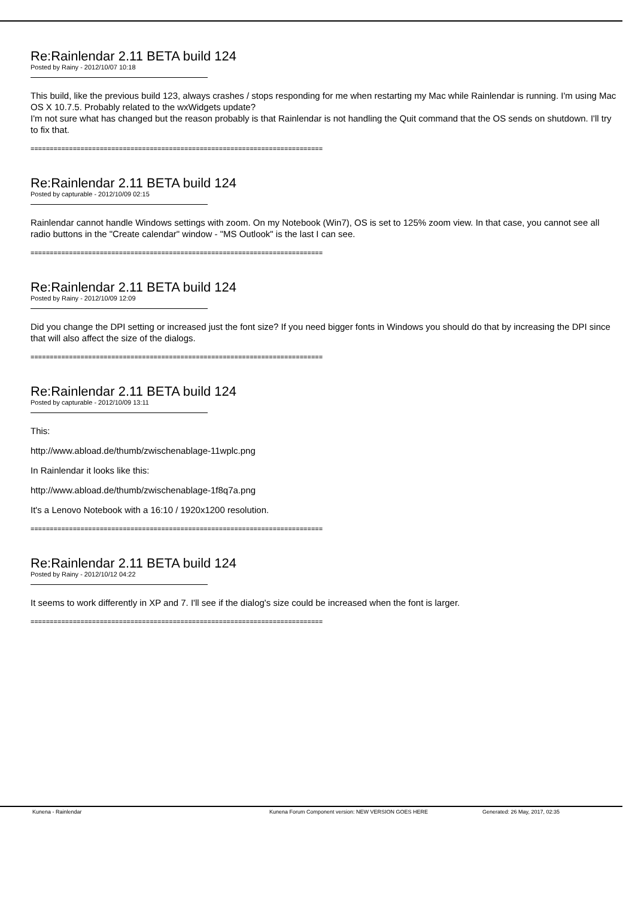Re:Rainlendar 2.11 BETA build 124
Posted by Rainy - 2012/10/07 10:18
This build, like the previous build 123, always crashes / stops responding for me when restarting my Mac while Rainlendar is running. I'm using Mac OS X 10.7.5. Probably related to the wxWidgets update?
I'm not sure what has changed but the reason probably is that Rainlendar is not handling the Quit command that the OS sends on shutdown. I'll try to fix that.
============================================================================
Re:Rainlendar 2.11 BETA build 124
Posted by capturable - 2012/10/09 02:15
Rainlendar cannot handle Windows settings with zoom. On my Notebook (Win7), OS is set to 125% zoom view. In that case, you cannot see all radio buttons in the "Create calendar" window - "MS Outlook" is the last I can see.
============================================================================
Re:Rainlendar 2.11 BETA build 124
Posted by Rainy - 2012/10/09 12:09
Did you change the DPI setting or increased just the font size? If you need bigger fonts in Windows you should do that by increasing the DPI since that will also affect the size of the dialogs.
============================================================================
Re:Rainlendar 2.11 BETA build 124
Posted by capturable - 2012/10/09 13:11
This:
http://www.abload.de/thumb/zwischenablage-11wplc.png
In Rainlendar it looks like this:
http://www.abload.de/thumb/zwischenablage-1f8q7a.png
It's a Lenovo Notebook with a 16:10 / 1920x1200 resolution.
============================================================================
Re:Rainlendar 2.11 BETA build 124
Posted by Rainy - 2012/10/12 04:22
It seems to work differently in XP and 7. I'll see if the dialog's size could be increased when the font is larger.
============================================================================
Kunena - Rainlendar Kunena Forum Component version: NEW VERSION GOES HERE Generated: 26 May, 2017, 02:35